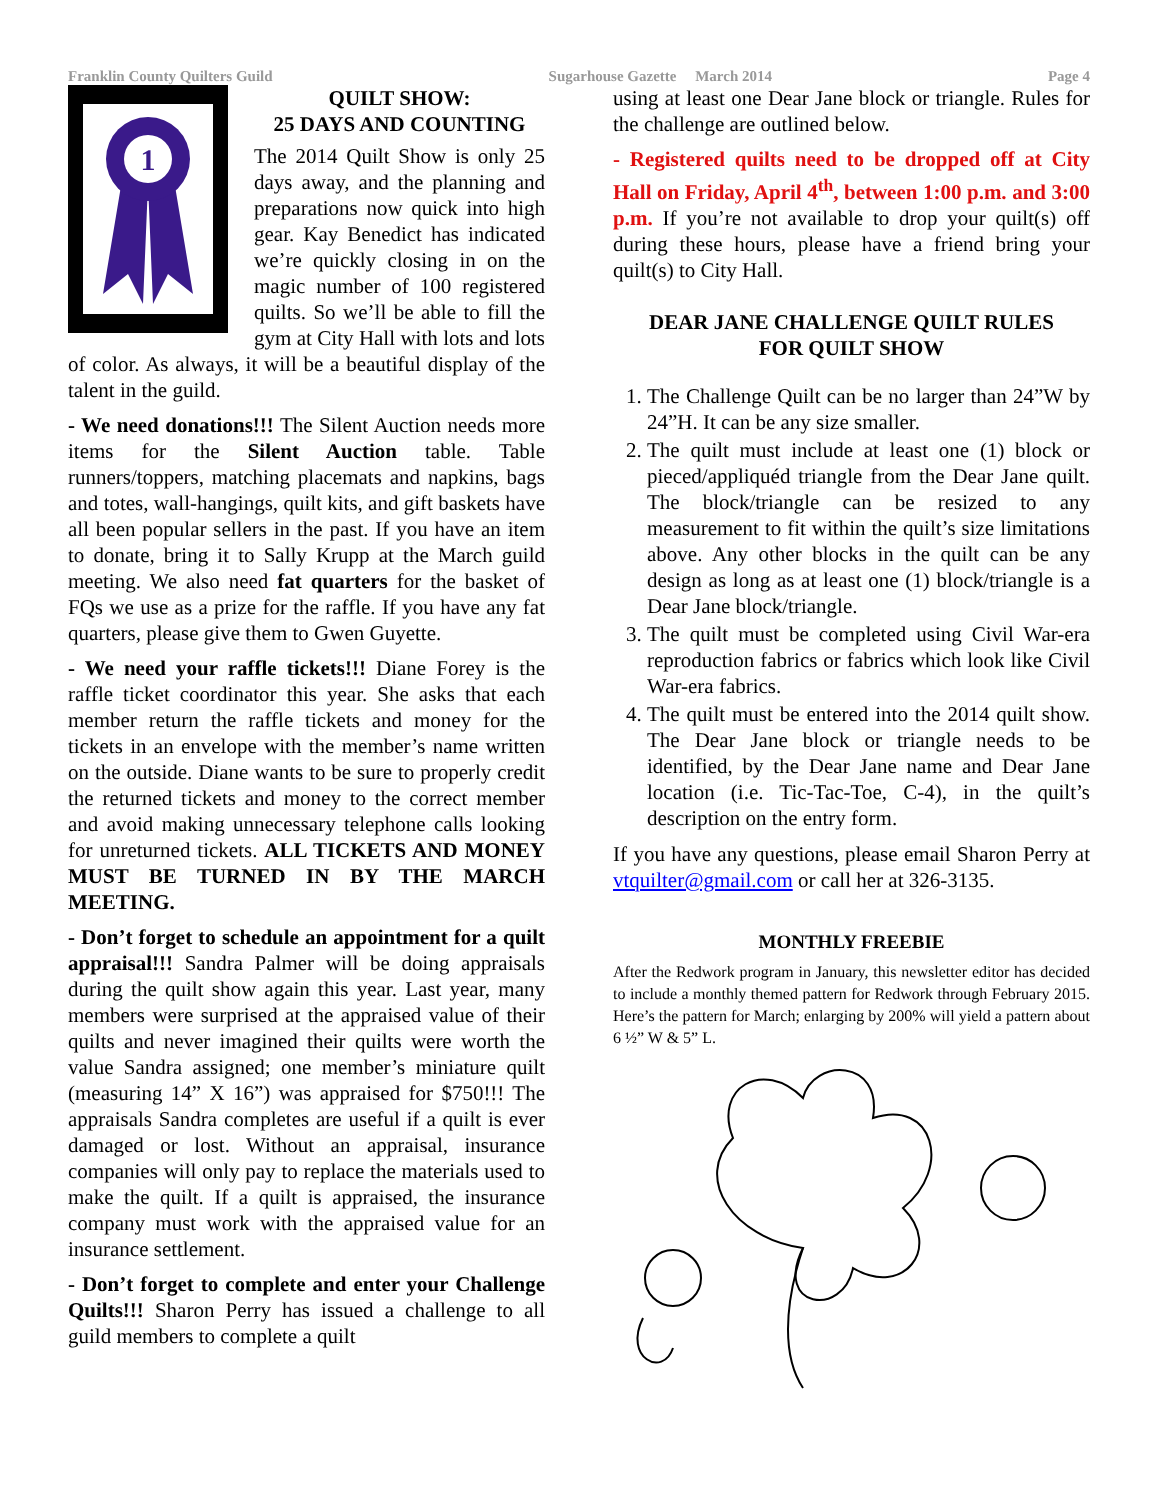Franklin County Quilters Guild Sugarhouse Gazette March 2014 Page 4
1
QUILT SHOW:
25 DAYS AND COUNTING
The 2014 Quilt Show is only 25 days away, and the planning and preparations now quick into high gear. Kay Benedict has indicated we’re quickly closing in on the magic number of 100 registered quilts. So we’ll be able to fill the gym at City Hall with lots and lots of color. As always, it will be a beautiful display of the talent in the guild.
- We need donations!!! The Silent Auction needs more items for the Silent Auction table. Table runners/toppers, matching placemats and napkins, bags and totes, wall-hangings, quilt kits, and gift baskets have all been popular sellers in the past. If you have an item to donate, bring it to Sally Krupp at the March guild meeting. We also need fat quarters for the basket of FQs we use as a prize for the raffle. If you have any fat quarters, please give them to Gwen Guyette.
- We need your raffle tickets!!! Diane Forey is the raffle ticket coordinator this year. She asks that each member return the raffle tickets and money for the tickets in an envelope with the member’s name written on the outside. Diane wants to be sure to properly credit the returned tickets and money to the correct member and avoid making unnecessary telephone calls looking for unreturned tickets. ALL TICKETS AND MONEY MUST BE TURNED IN BY THE MARCH MEETING.
- Don’t forget to schedule an appointment for a quilt appraisal!!! Sandra Palmer will be doing appraisals during the quilt show again this year. Last year, many members were surprised at the appraised value of their quilts and never imagined their quilts were worth the value Sandra assigned; one member’s miniature quilt (measuring 14” X 16”) was appraised for $750!!! The appraisals Sandra completes are useful if a quilt is ever damaged or lost. Without an appraisal, insurance companies will only pay to replace the materials used to make the quilt. If a quilt is appraised, the insurance company must work with the appraised value for an insurance settlement.
- Don’t forget to complete and enter your Challenge Quilts!!! Sharon Perry has issued a challenge to all guild members to complete a quilt
using at least one Dear Jane block or triangle. Rules for the challenge are outlined below.
- Registered quilts need to be dropped off at City Hall on Friday, April 4<sup>th</sup>, between 1:00 p.m. and 3:00 p.m. If you’re not available to drop your quilt(s) off during these hours, please have a friend bring your quilt(s) to City Hall.
DEAR JANE CHALLENGE QUILT RULES
FOR QUILT SHOW
1. The Challenge Quilt can be no larger than 24”W by 24”H. It can be any size smaller.
2. The quilt must include at least one (1) block or pieced/appliquéd triangle from the Dear Jane quilt. The block/triangle can be resized to any measurement to fit within the quilt’s size limitations above. Any other blocks in the quilt can be any design as long as at least one (1) block/triangle is a Dear Jane block/triangle.
3. The quilt must be completed using Civil War-era reproduction fabrics or fabrics which look like Civil War-era fabrics.
4. The quilt must be entered into the 2014 quilt show. The Dear Jane block or triangle needs to be identified, by the Dear Jane name and Dear Jane location (i.e. Tic-Tac-Toe, C-4), in the quilt’s description on the entry form.
If you have any questions, please email Sharon Perry at vtquilter@gmail.com or call her at 326-3135.
MONTHLY FREEBIE
After the Redwork program in January, this newsletter editor has decided to include a monthly themed pattern for Redwork through February 2015. Here’s the pattern for March; enlarging by 200% will yield a pattern about 6 ½” W & 5” L.